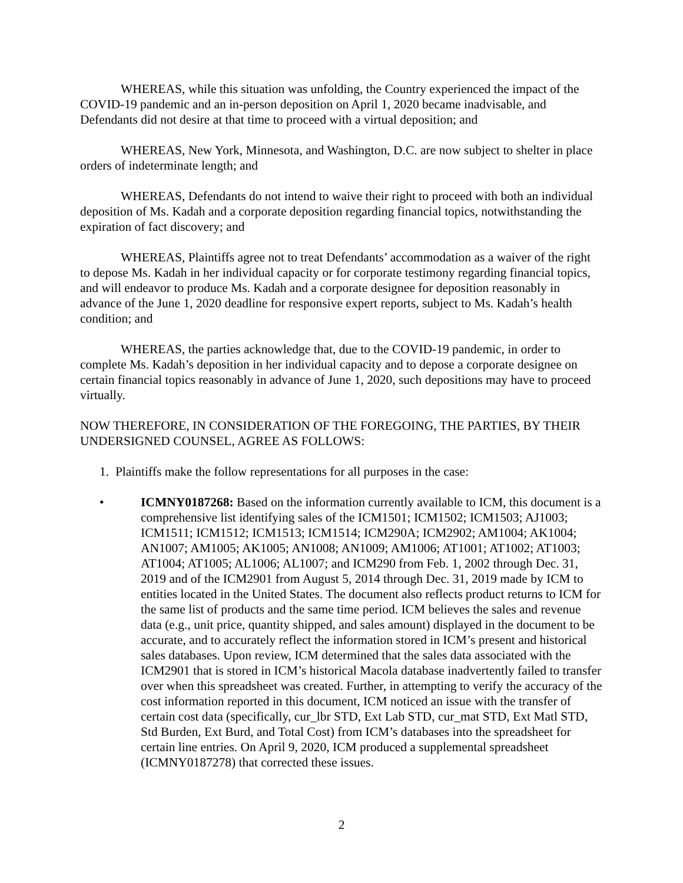WHEREAS, while this situation was unfolding, the Country experienced the impact of the COVID-19 pandemic and an in-person deposition on April 1, 2020 became inadvisable, and Defendants did not desire at that time to proceed with a virtual deposition; and
WHEREAS, New York, Minnesota, and Washington, D.C. are now subject to shelter in place orders of indeterminate length; and
WHEREAS, Defendants do not intend to waive their right to proceed with both an individual deposition of Ms. Kadah and a corporate deposition regarding financial topics, notwithstanding the expiration of fact discovery; and
WHEREAS, Plaintiffs agree not to treat Defendants’ accommodation as a waiver of the right to depose Ms. Kadah in her individual capacity or for corporate testimony regarding financial topics, and will endeavor to produce Ms. Kadah and a corporate designee for deposition reasonably in advance of the June 1, 2020 deadline for responsive expert reports, subject to Ms. Kadah’s health condition; and
WHEREAS, the parties acknowledge that, due to the COVID-19 pandemic, in order to complete Ms. Kadah’s deposition in her individual capacity and to depose a corporate designee on certain financial topics reasonably in advance of June 1, 2020, such depositions may have to proceed virtually.
NOW THEREFORE, IN CONSIDERATION OF THE FOREGOING, THE PARTIES, BY THEIR UNDERSIGNED COUNSEL, AGREE AS FOLLOWS:
1. Plaintiffs make the follow representations for all purposes in the case:
• ICMNY0187268: Based on the information currently available to ICM, this document is a comprehensive list identifying sales of the ICM1501; ICM1502; ICM1503; AJ1003; ICM1511; ICM1512; ICM1513; ICM1514; ICM290A; ICM2902; AM1004; AK1004; AN1007; AM1005; AK1005; AN1008; AN1009; AM1006; AT1001; AT1002; AT1003; AT1004; AT1005; AL1006; AL1007; and ICM290 from Feb. 1, 2002 through Dec. 31, 2019 and of the ICM2901 from August 5, 2014 through Dec. 31, 2019 made by ICM to entities located in the United States. The document also reflects product returns to ICM for the same list of products and the same time period. ICM believes the sales and revenue data (e.g., unit price, quantity shipped, and sales amount) displayed in the document to be accurate, and to accurately reflect the information stored in ICM’s present and historical sales databases. Upon review, ICM determined that the sales data associated with the ICM2901 that is stored in ICM’s historical Macola database inadvertently failed to transfer over when this spreadsheet was created. Further, in attempting to verify the accuracy of the cost information reported in this document, ICM noticed an issue with the transfer of certain cost data (specifically, cur_lbr STD, Ext Lab STD, cur_mat STD, Ext Matl STD, Std Burden, Ext Burd, and Total Cost) from ICM’s databases into the spreadsheet for certain line entries. On April 9, 2020, ICM produced a supplemental spreadsheet (ICMNY0187278) that corrected these issues.
2